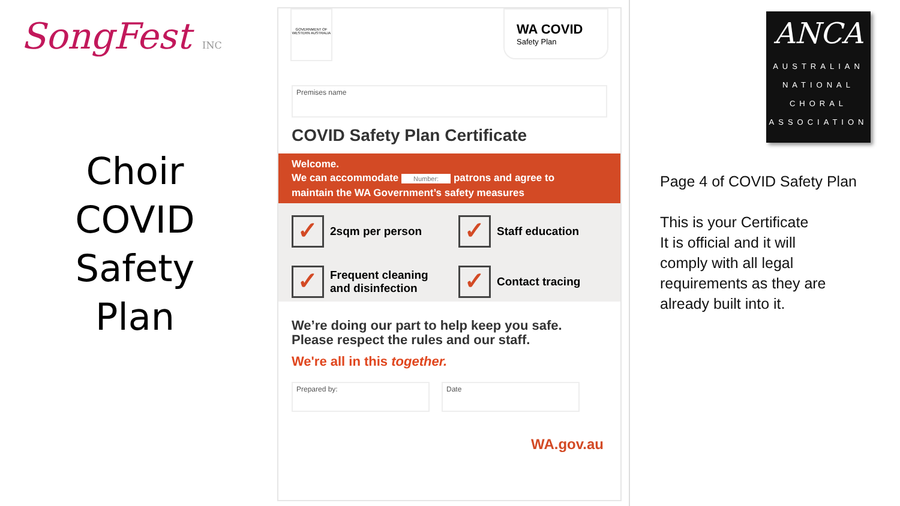SongFest INC
Choir
COVID
Safety
Plan
GOVERNMENT OF WESTERN AUSTRALIA
WA COVID
Safety Plan
Premises name
COVID Safety Plan Certificate
Welcome.
We can accommodate Number: patrons and agree to
maintain the WA Government’s safety measures
✓
2sqm per person
✓
Staff education
✓
Frequent cleaning
and disinfection
✓
Contact tracing
We’re doing our part to help keep you safe.
Please respect the rules and our staff.
We're all in this together.
Prepared by: Date
WA.gov.au
ANCA
AUSTRALIAN
NATIONAL
CHORAL
ASSOCIATION
Page 4 of COVID Safety Plan
This is your Certificate
It is official and it will
comply with all legal
requirements as they are
already built into it.